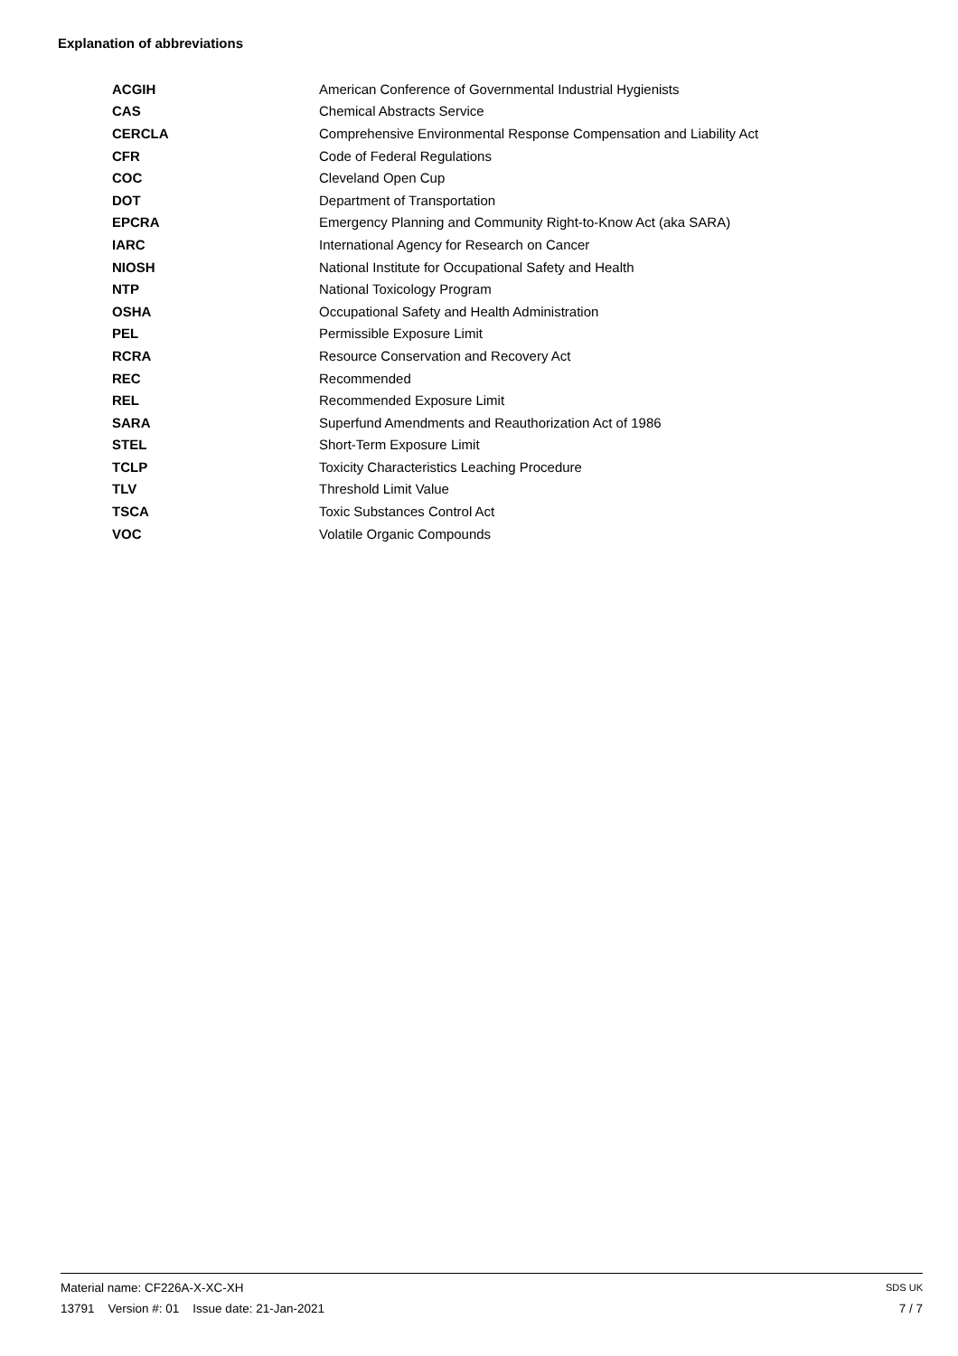Explanation of abbreviations
| ACGIH | American Conference of Governmental Industrial Hygienists |
| CAS | Chemical Abstracts Service |
| CERCLA | Comprehensive Environmental Response Compensation and Liability Act |
| CFR | Code of Federal Regulations |
| COC | Cleveland Open Cup |
| DOT | Department of Transportation |
| EPCRA | Emergency Planning and Community Right-to-Know Act (aka SARA) |
| IARC | International Agency for Research on Cancer |
| NIOSH | National Institute for Occupational Safety and Health |
| NTP | National Toxicology Program |
| OSHA | Occupational Safety and Health Administration |
| PEL | Permissible Exposure Limit |
| RCRA | Resource Conservation and Recovery Act |
| REC | Recommended |
| REL | Recommended Exposure Limit |
| SARA | Superfund Amendments and Reauthorization Act of 1986 |
| STEL | Short-Term Exposure Limit |
| TCLP | Toxicity Characteristics Leaching Procedure |
| TLV | Threshold Limit Value |
| TSCA | Toxic Substances Control Act |
| VOC | Volatile Organic Compounds |
Material name: CF226A-X-XC-XH
13791 Version #: 01 Issue date: 21-Jan-2021
SDS UK
7 / 7